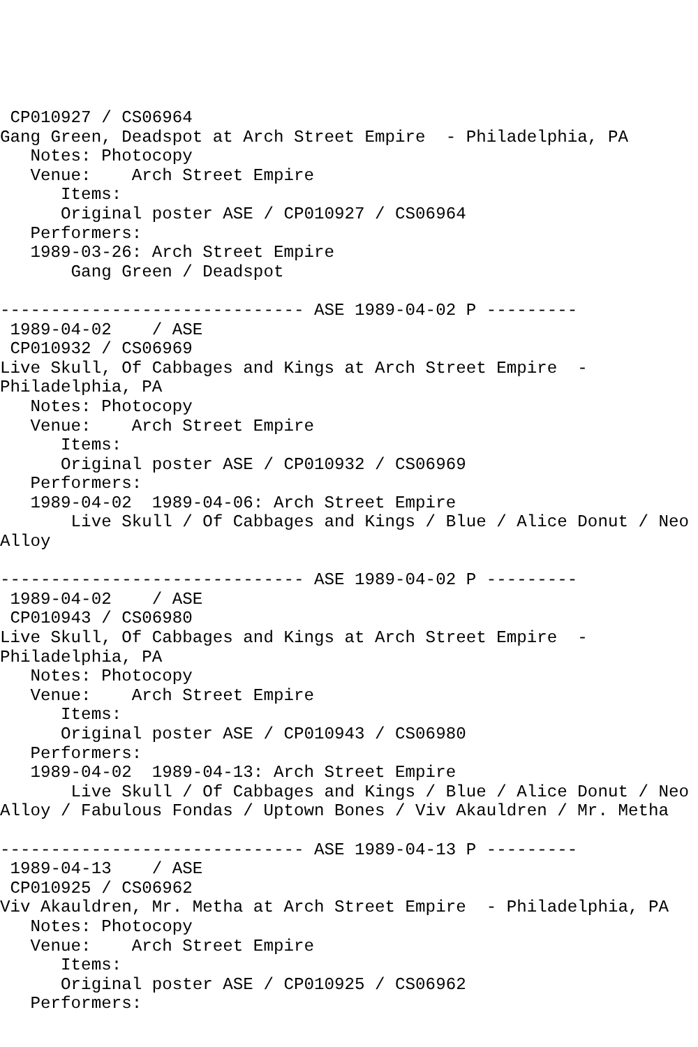CP010927 / CS06964
Gang Green, Deadspot at Arch Street Empire  - Philadelphia, PA
   Notes: Photocopy
   Venue:    Arch Street Empire
      Items:
      Original poster ASE / CP010927 / CS06964
   Performers:
   1989-03-26: Arch Street Empire
       Gang Green / Deadspot

------------------------------ ASE 1989-04-02 P ---------
 1989-04-02    / ASE
 CP010932 / CS06969
Live Skull, Of Cabbages and Kings at Arch Street Empire  -
Philadelphia, PA
   Notes: Photocopy
   Venue:    Arch Street Empire
      Items:
      Original poster ASE / CP010932 / CS06969
   Performers:
   1989-04-02  1989-04-06: Arch Street Empire
       Live Skull / Of Cabbages and Kings / Blue / Alice Donut / Neo
Alloy

------------------------------ ASE 1989-04-02 P ---------
 1989-04-02    / ASE
 CP010943 / CS06980
Live Skull, Of Cabbages and Kings at Arch Street Empire  -
Philadelphia, PA
   Notes: Photocopy
   Venue:    Arch Street Empire
      Items:
      Original poster ASE / CP010943 / CS06980
   Performers:
   1989-04-02  1989-04-13: Arch Street Empire
       Live Skull / Of Cabbages and Kings / Blue / Alice Donut / Neo
Alloy / Fabulous Fondas / Uptown Bones / Viv Akauldren / Mr. Metha

------------------------------ ASE 1989-04-13 P ---------
 1989-04-13    / ASE
 CP010925 / CS06962
Viv Akauldren, Mr. Metha at Arch Street Empire  - Philadelphia, PA
   Notes: Photocopy
   Venue:    Arch Street Empire
      Items:
      Original poster ASE / CP010925 / CS06962
   Performers: